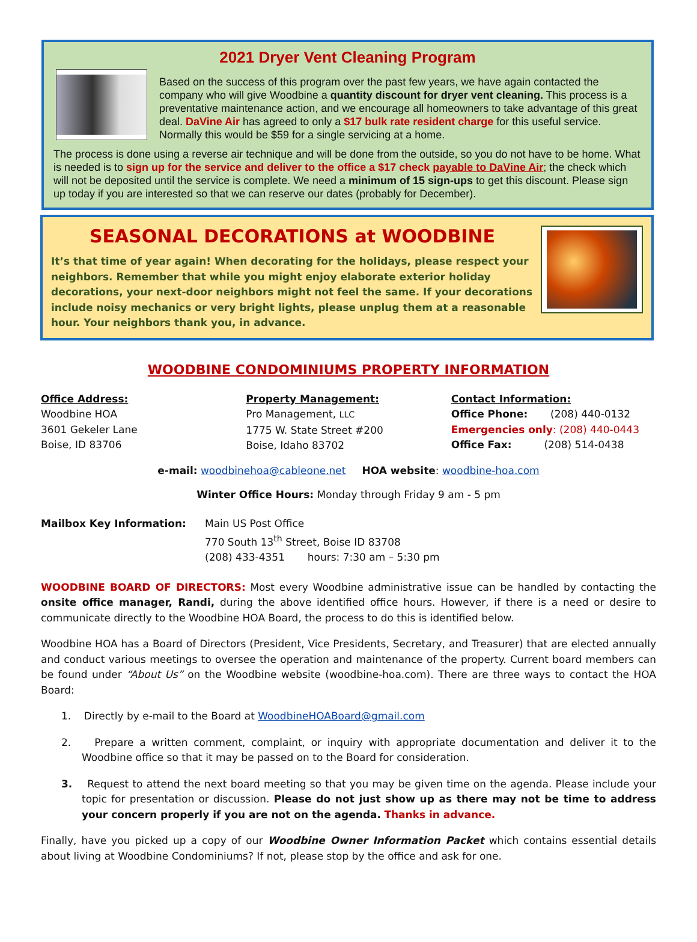2021 Dryer Vent Cleaning Program
Based on the success of this program over the past few years, we have again contacted the company who will give Woodbine a quantity discount for dryer vent cleaning. This process is a preventative maintenance action, and we encourage all homeowners to take advantage of this great deal. DaVine Air has agreed to only a $17 bulk rate resident charge for this useful service. Normally this would be $59 for a single servicing at a home.
The process is done using a reverse air technique and will be done from the outside, so you do not have to be home. What is needed is to sign up for the service and deliver to the office a $17 check payable to DaVine Air; the check which will not be deposited until the service is complete. We need a minimum of 15 sign-ups to get this discount. Please sign up today if you are interested so that we can reserve our dates (probably for December).
SEASONAL DECORATIONS at WOODBINE
It’s that time of year again! When decorating for the holidays, please respect your neighbors. Remember that while you might enjoy elaborate exterior holiday decorations, your next-door neighbors might not feel the same. If your decorations include noisy mechanics or very bright lights, please unplug them at a reasonable hour. Your neighbors thank you, in advance.
WOODBINE CONDOMINIUMS PROPERTY INFORMATION
Office Address:
Woodbine HOA
3601 Gekeler Lane
Boise, ID 83706
Property Management:
Pro Management, LLC
1775 W. State Street #200
Boise, Idaho 83702
Contact Information:
Office Phone: (208) 440-0132
Emergencies only: (208) 440-0443
Office Fax: (208) 514-0438
e-mail: woodbinehoa@cableone.net HOA website: woodbine-hoa.com
Winter Office Hours: Monday through Friday 9 am - 5 pm
Mailbox Key Information: Main US Post Office
770 South 13<sup>th</sup> Street, Boise ID 83708
(208) 433-4351 hours: 7:30 am – 5:30 pm
WOODBINE BOARD OF DIRECTORS: Most every Woodbine administrative issue can be handled by contacting the onsite office manager, Randi, during the above identified office hours. However, if there is a need or desire to communicate directly to the Woodbine HOA Board, the process to do this is identified below.
Woodbine HOA has a Board of Directors (President, Vice Presidents, Secretary, and Treasurer) that are elected annually and conduct various meetings to oversee the operation and maintenance of the property. Current board members can be found under “About Us” on the Woodbine website (woodbine-hoa.com). There are three ways to contact the HOA Board:
1. Directly by e-mail to the Board at WoodbineHOABoard@gmail.com
2. Prepare a written comment, complaint, or inquiry with appropriate documentation and deliver it to the Woodbine office so that it may be passed on to the Board for consideration.
3. Request to attend the next board meeting so that you may be given time on the agenda. Please include your topic for presentation or discussion. Please do not just show up as there may not be time to address your concern properly if you are not on the agenda. Thanks in advance.
Finally, have you picked up a copy of our Woodbine Owner Information Packet which contains essential details about living at Woodbine Condominiums? If not, please stop by the office and ask for one.